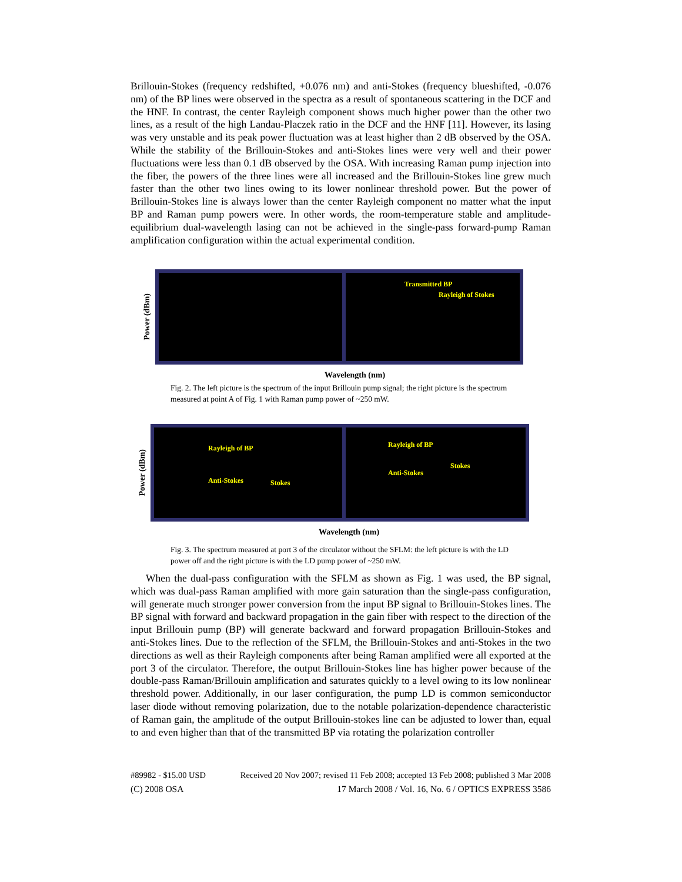Brillouin-Stokes (frequency redshifted, +0.076 nm) and anti-Stokes (frequency blueshifted, -0.076 nm) of the BP lines were observed in the spectra as a result of spontaneous scattering in the DCF and the HNF. In contrast, the center Rayleigh component shows much higher power than the other two lines, as a result of the high Landau-Placzek ratio in the DCF and the HNF [11]. However, its lasing was very unstable and its peak power fluctuation was at least higher than 2 dB observed by the OSA. While the stability of the Brillouin-Stokes and anti-Stokes lines were very well and their power fluctuations were less than 0.1 dB observed by the OSA. With increasing Raman pump injection into the fiber, the powers of the three lines were all increased and the Brillouin-Stokes line grew much faster than the other two lines owing to its lower nonlinear threshold power. But the power of Brillouin-Stokes line is always lower than the center Rayleigh component no matter what the input BP and Raman pump powers were. In other words, the room-temperature stable and amplitude-equilibrium dual-wavelength lasing can not be achieved in the single-pass forward-pump Raman amplification configuration within the actual experimental condition.
Power (dBm)
Transmitted BP
Rayleigh of Stokes
Wavelength (nm)
Fig. 2. The left picture is the spectrum of the input Brillouin pump signal; the right picture is the spectrum measured at point A of Fig. 1 with Raman pump power of ~250 mW.
Power (dBm)
Rayleigh of BP
Anti-Stokes Stokes
Rayleigh of BP
Stokes
Anti-Stokes
Wavelength (nm)
Fig. 3. The spectrum measured at port 3 of the circulator without the SFLM: the left picture is with the LD power off and the right picture is with the LD pump power of ~250 mW.
When the dual-pass configuration with the SFLM as shown as Fig. 1 was used, the BP signal, which was dual-pass Raman amplified with more gain saturation than the single-pass configuration, will generate much stronger power conversion from the input BP signal to Brillouin-Stokes lines. The BP signal with forward and backward propagation in the gain fiber with respect to the direction of the input Brillouin pump (BP) will generate backward and forward propagation Brillouin-Stokes and anti-Stokes lines. Due to the reflection of the SFLM, the Brillouin-Stokes and anti-Stokes in the two directions as well as their Rayleigh components after being Raman amplified were all exported at the port 3 of the circulator. Therefore, the output Brillouin-Stokes line has higher power because of the double-pass Raman/Brillouin amplification and saturates quickly to a level owing to its low nonlinear threshold power. Additionally, in our laser configuration, the pump LD is common semiconductor laser diode without removing polarization, due to the notable polarization-dependence characteristic of Raman gain, the amplitude of the output Brillouin-stokes line can be adjusted to lower than, equal to and even higher than that of the transmitted BP via rotating the polarization controller
#89982 - $15.00 USD Received 20 Nov 2007; revised 11 Feb 2008; accepted 13 Feb 2008; published 3 Mar 2008
(C) 2008 OSA 17 March 2008 / Vol. 16, No. 6 / OPTICS EXPRESS 3586